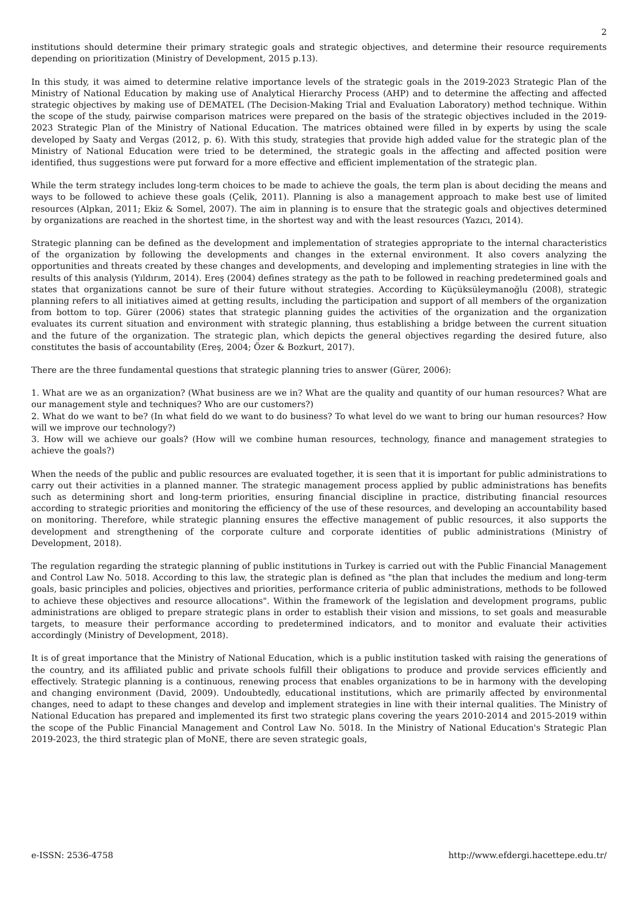2
institutions should determine their primary strategic goals and strategic objectives, and determine their resource requirements depending on prioritization (Ministry of Development, 2015 p.13).
In this study, it was aimed to determine relative importance levels of the strategic goals in the 2019-2023 Strategic Plan of the Ministry of National Education by making use of Analytical Hierarchy Process (AHP) and to determine the affecting and affected strategic objectives by making use of DEMATEL (The Decision-Making Trial and Evaluation Laboratory) method technique. Within the scope of the study, pairwise comparison matrices were prepared on the basis of the strategic objectives included in the 2019-2023 Strategic Plan of the Ministry of National Education. The matrices obtained were filled in by experts by using the scale developed by Saaty and Vergas (2012, p. 6). With this study, strategies that provide high added value for the strategic plan of the Ministry of National Education were tried to be determined, the strategic goals in the affecting and affected position were identified, thus suggestions were put forward for a more effective and efficient implementation of the strategic plan.
While the term strategy includes long-term choices to be made to achieve the goals, the term plan is about deciding the means and ways to be followed to achieve these goals (Çelik, 2011). Planning is also a management approach to make best use of limited resources (Alpkan, 2011; Ekiz & Somel, 2007). The aim in planning is to ensure that the strategic goals and objectives determined by organizations are reached in the shortest time, in the shortest way and with the least resources (Yazıcı, 2014).
Strategic planning can be defined as the development and implementation of strategies appropriate to the internal characteristics of the organization by following the developments and changes in the external environment. It also covers analyzing the opportunities and threats created by these changes and developments, and developing and implementing strategies in line with the results of this analysis (Yıldırım, 2014). Ereş (2004) defines strategy as the path to be followed in reaching predetermined goals and states that organizations cannot be sure of their future without strategies. According to Küçüksüleymanoğlu (2008), strategic planning refers to all initiatives aimed at getting results, including the participation and support of all members of the organization from bottom to top. Gürer (2006) states that strategic planning guides the activities of the organization and the organization evaluates its current situation and environment with strategic planning, thus establishing a bridge between the current situation and the future of the organization. The strategic plan, which depicts the general objectives regarding the desired future, also constitutes the basis of accountability (Ereş, 2004; Özer & Bozkurt, 2017).
There are the three fundamental questions that strategic planning tries to answer (Gürer, 2006):
1. What are we as an organization? (What business are we in? What are the quality and quantity of our human resources? What are our management style and techniques? Who are our customers?)
2. What do we want to be? (In what field do we want to do business? To what level do we want to bring our human resources? How will we improve our technology?)
3. How will we achieve our goals? (How will we combine human resources, technology, finance and management strategies to achieve the goals?)
When the needs of the public and public resources are evaluated together, it is seen that it is important for public administrations to carry out their activities in a planned manner. The strategic management process applied by public administrations has benefits such as determining short and long-term priorities, ensuring financial discipline in practice, distributing financial resources according to strategic priorities and monitoring the efficiency of the use of these resources, and developing an accountability based on monitoring. Therefore, while strategic planning ensures the effective management of public resources, it also supports the development and strengthening of the corporate culture and corporate identities of public administrations (Ministry of Development, 2018).
The regulation regarding the strategic planning of public institutions in Turkey is carried out with the Public Financial Management and Control Law No. 5018. According to this law, the strategic plan is defined as "the plan that includes the medium and long-term goals, basic principles and policies, objectives and priorities, performance criteria of public administrations, methods to be followed to achieve these objectives and resource allocations". Within the framework of the legislation and development programs, public administrations are obliged to prepare strategic plans in order to establish their vision and missions, to set goals and measurable targets, to measure their performance according to predetermined indicators, and to monitor and evaluate their activities accordingly (Ministry of Development, 2018).
It is of great importance that the Ministry of National Education, which is a public institution tasked with raising the generations of the country, and its affiliated public and private schools fulfill their obligations to produce and provide services efficiently and effectively. Strategic planning is a continuous, renewing process that enables organizations to be in harmony with the developing and changing environment (David, 2009). Undoubtedly, educational institutions, which are primarily affected by environmental changes, need to adapt to these changes and develop and implement strategies in line with their internal qualities. The Ministry of National Education has prepared and implemented its first two strategic plans covering the years 2010-2014 and 2015-2019 within the scope of the Public Financial Management and Control Law No. 5018. In the Ministry of National Education's Strategic Plan 2019-2023, the third strategic plan of MoNE, there are seven strategic goals,
e-ISSN: 2536-4758 http://www.efdergi.hacettepe.edu.tr/